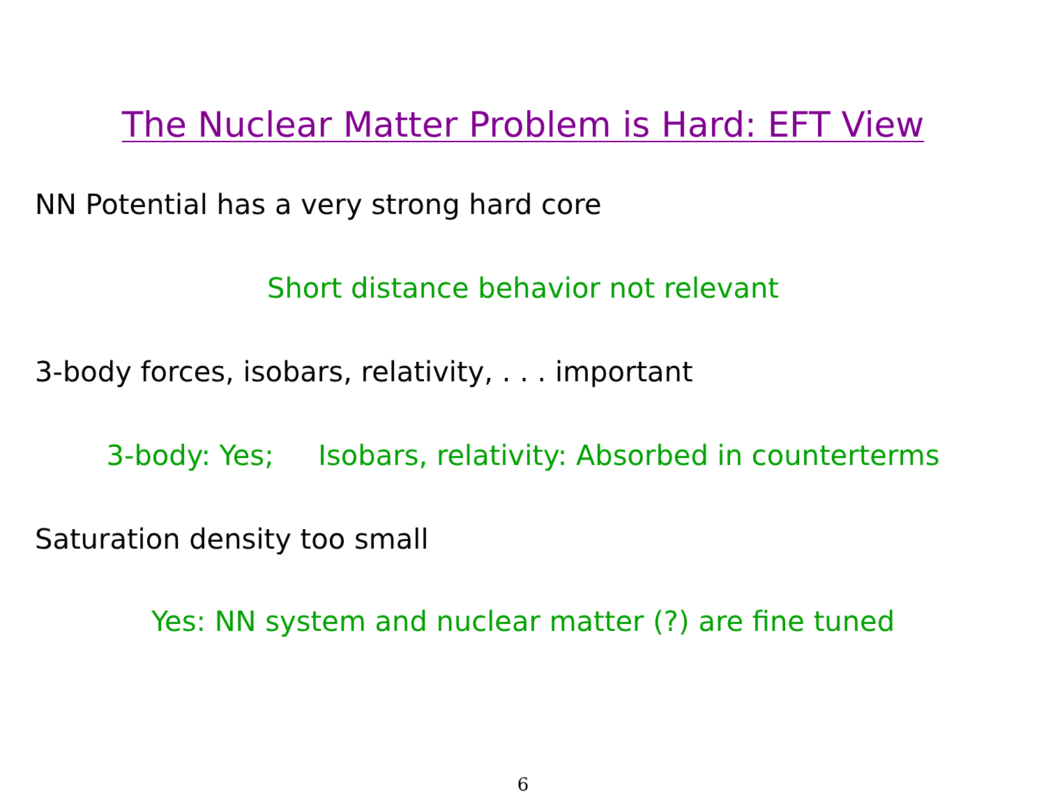The Nuclear Matter Problem is Hard: EFT View
NN Potential has a very strong hard core
Short distance behavior not relevant
3-body forces, isobars, relativity, . . . important
3-body: Yes; Isobars, relativity: Absorbed in counterterms
Saturation density too small
Yes: NN system and nuclear matter (?) are fine tuned
6